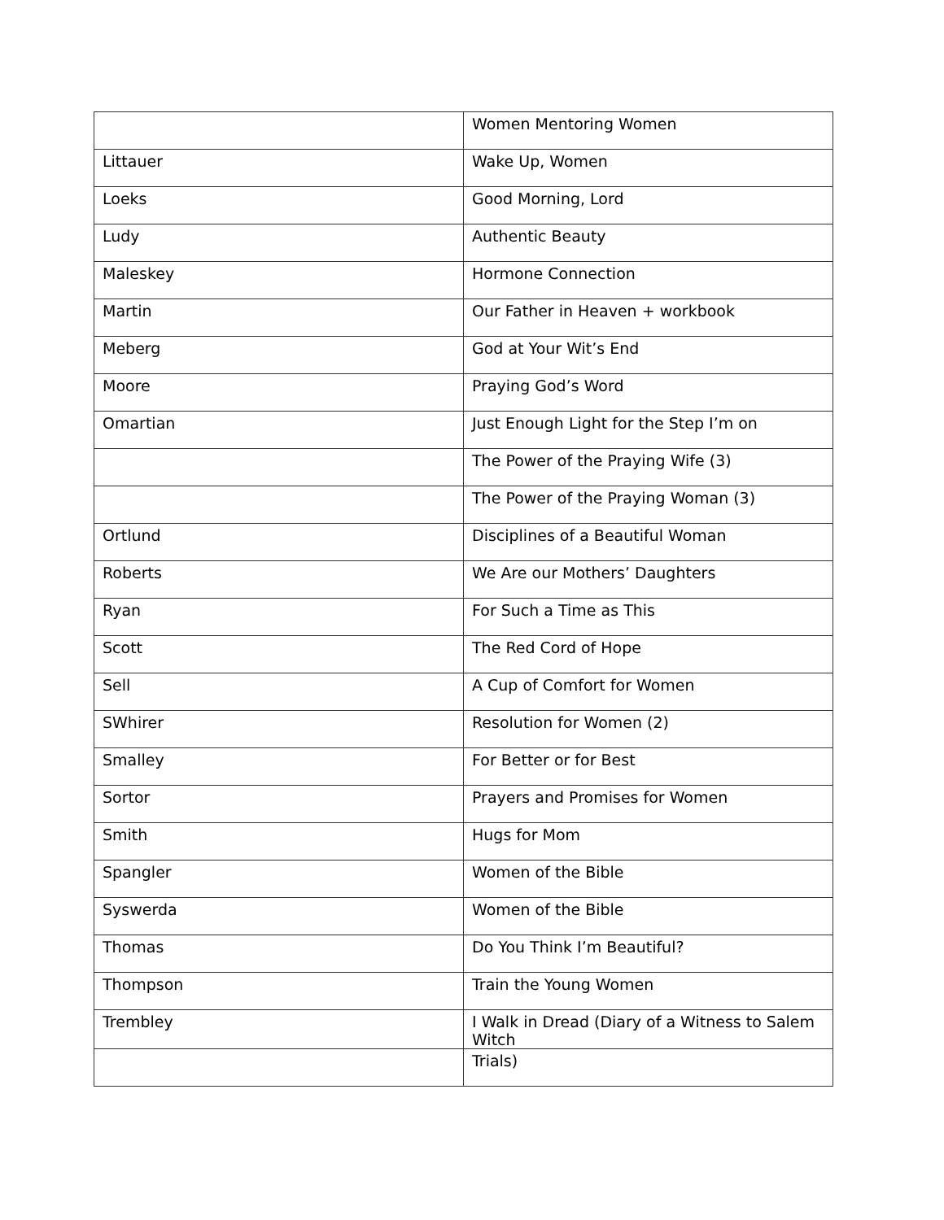| | Women Mentoring Women |
| Littauer | Wake Up, Women |
| Loeks | Good Morning, Lord |
| Ludy | Authentic Beauty |
| Maleskey | Hormone Connection |
| Martin | Our Father in Heaven + workbook |
| Meberg | God at Your Wit’s End |
| Moore | Praying God’s Word |
| Omartian | Just Enough Light for the Step I’m on |
| | The Power of the Praying Wife (3) |
| | The Power of the Praying Woman (3) |
| Ortlund | Disciplines of a Beautiful Woman |
| Roberts | We Are our Mothers’ Daughters |
| Ryan | For Such a Time as This |
| Scott | The Red Cord of Hope |
| Sell | A Cup of Comfort for Women |
| SWhirer | Resolution for Women (2) |
| Smalley | For Better or for Best |
| Sortor | Prayers and Promises for Women |
| Smith | Hugs for Mom |
| Spangler | Women of the Bible |
| Syswerda | Women of the Bible |
| Thomas | Do You Think I’m Beautiful? |
| Thompson | Train the Young Women |
| Trembley | I Walk in Dread (Diary of a Witness to Salem Witch |
| | Trials) |